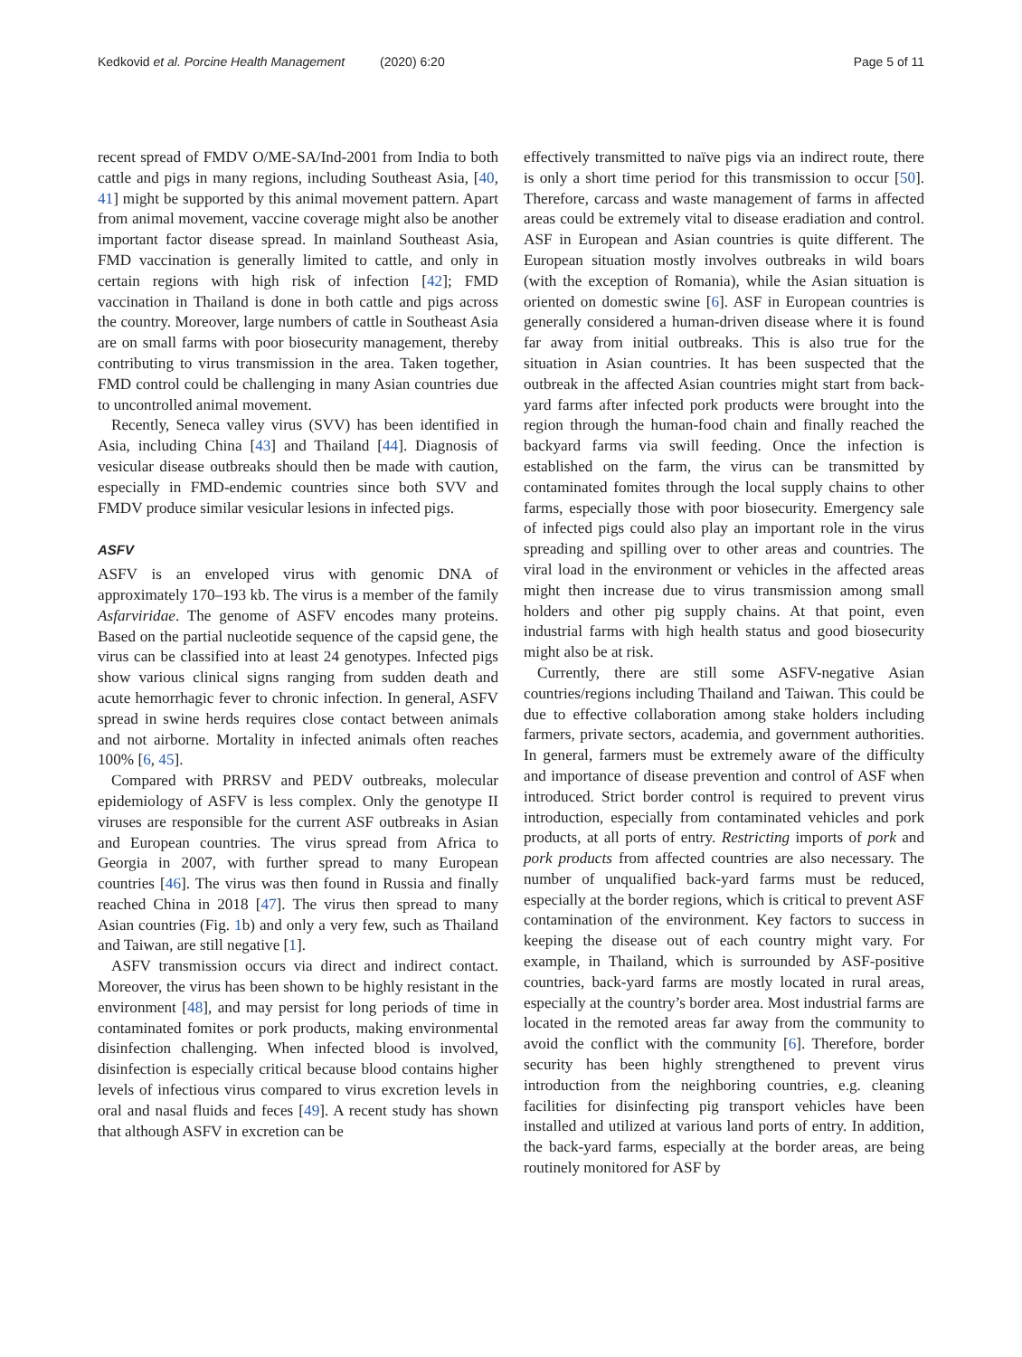Kedkovid et al. Porcine Health Management (2020) 6:20 Page 5 of 11
recent spread of FMDV O/ME-SA/Ind-2001 from India to both cattle and pigs in many regions, including Southeast Asia, [40, 41] might be supported by this animal movement pattern. Apart from animal movement, vaccine coverage might also be another important factor disease spread. In mainland Southeast Asia, FMD vaccination is generally limited to cattle, and only in certain regions with high risk of infection [42]; FMD vaccination in Thailand is done in both cattle and pigs across the country. Moreover, large numbers of cattle in Southeast Asia are on small farms with poor biosecurity management, thereby contributing to virus transmission in the area. Taken together, FMD control could be challenging in many Asian countries due to uncontrolled animal movement.
Recently, Seneca valley virus (SVV) has been identified in Asia, including China [43] and Thailand [44]. Diagnosis of vesicular disease outbreaks should then be made with caution, especially in FMD-endemic countries since both SVV and FMDV produce similar vesicular lesions in infected pigs.
ASFV
ASFV is an enveloped virus with genomic DNA of approximately 170–193 kb. The virus is a member of the family Asfarviridae. The genome of ASFV encodes many proteins. Based on the partial nucleotide sequence of the capsid gene, the virus can be classified into at least 24 genotypes. Infected pigs show various clinical signs ranging from sudden death and acute hemorrhagic fever to chronic infection. In general, ASFV spread in swine herds requires close contact between animals and not airborne. Mortality in infected animals often reaches 100% [6, 45].
Compared with PRRSV and PEDV outbreaks, molecular epidemiology of ASFV is less complex. Only the genotype II viruses are responsible for the current ASF outbreaks in Asian and European countries. The virus spread from Africa to Georgia in 2007, with further spread to many European countries [46]. The virus was then found in Russia and finally reached China in 2018 [47]. The virus then spread to many Asian countries (Fig. 1b) and only a very few, such as Thailand and Taiwan, are still negative [1].
ASFV transmission occurs via direct and indirect contact. Moreover, the virus has been shown to be highly resistant in the environment [48], and may persist for long periods of time in contaminated fomites or pork products, making environmental disinfection challenging. When infected blood is involved, disinfection is especially critical because blood contains higher levels of infectious virus compared to virus excretion levels in oral and nasal fluids and feces [49]. A recent study has shown that although ASFV in excretion can be
effectively transmitted to naïve pigs via an indirect route, there is only a short time period for this transmission to occur [50]. Therefore, carcass and waste management of farms in affected areas could be extremely vital to disease eradiation and control. ASF in European and Asian countries is quite different. The European situation mostly involves outbreaks in wild boars (with the exception of Romania), while the Asian situation is oriented on domestic swine [6]. ASF in European countries is generally considered a human-driven disease where it is found far away from initial outbreaks. This is also true for the situation in Asian countries. It has been suspected that the outbreak in the affected Asian countries might start from back-yard farms after infected pork products were brought into the region through the human-food chain and finally reached the backyard farms via swill feeding. Once the infection is established on the farm, the virus can be transmitted by contaminated fomites through the local supply chains to other farms, especially those with poor biosecurity. Emergency sale of infected pigs could also play an important role in the virus spreading and spilling over to other areas and countries. The viral load in the environment or vehicles in the affected areas might then increase due to virus transmission among small holders and other pig supply chains. At that point, even industrial farms with high health status and good biosecurity might also be at risk.
Currently, there are still some ASFV-negative Asian countries/regions including Thailand and Taiwan. This could be due to effective collaboration among stake holders including farmers, private sectors, academia, and government authorities. In general, farmers must be extremely aware of the difficulty and importance of disease prevention and control of ASF when introduced. Strict border control is required to prevent virus introduction, especially from contaminated vehicles and pork products, at all ports of entry. Restricting imports of pork and pork products from affected countries are also necessary. The number of unqualified back-yard farms must be reduced, especially at the border regions, which is critical to prevent ASF contamination of the environment. Key factors to success in keeping the disease out of each country might vary. For example, in Thailand, which is surrounded by ASF-positive countries, back-yard farms are mostly located in rural areas, especially at the country’s border area. Most industrial farms are located in the remoted areas far away from the community to avoid the conflict with the community [6]. Therefore, border security has been highly strengthened to prevent virus introduction from the neighboring countries, e.g. cleaning facilities for disinfecting pig transport vehicles have been installed and utilized at various land ports of entry. In addition, the back-yard farms, especially at the border areas, are being routinely monitored for ASF by